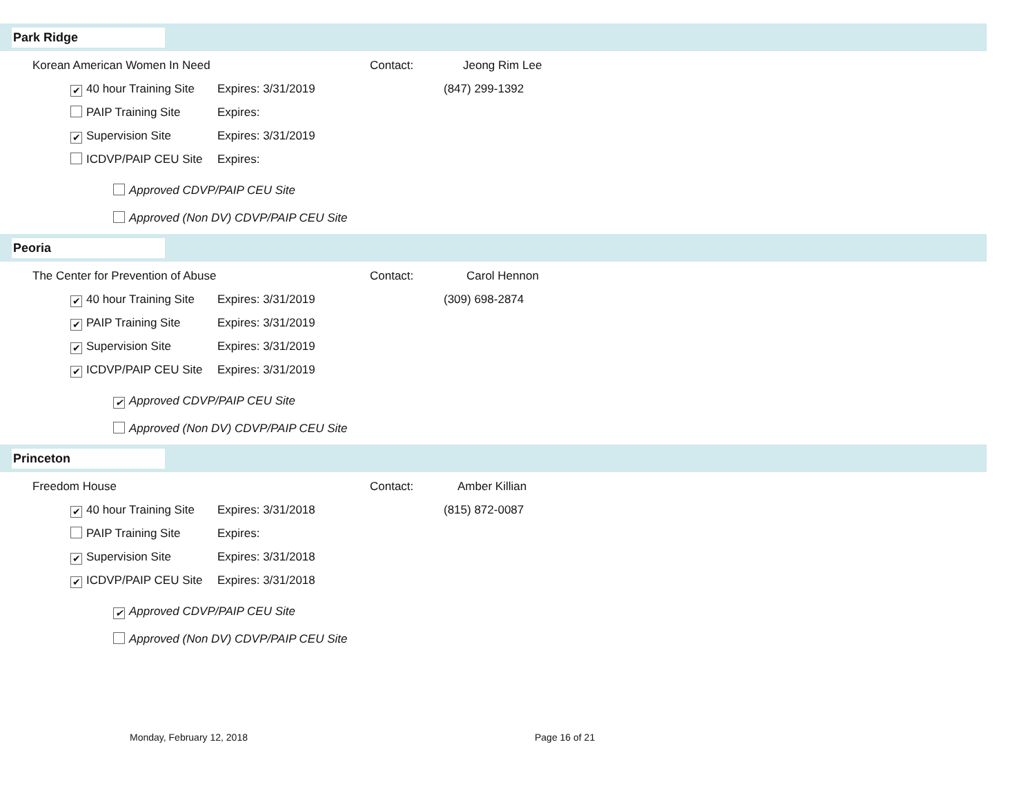Park Ridge
Korean American Women In Need Contact: Jeong Rim Lee
✔ 40 hour Training Site Expires: 3/31/2019 (847) 299-1392
PAIP Training Site Expires:
✔ Supervision Site Expires: 3/31/2019
ICDVP/PAIP CEU Site Expires:
Approved CDVP/PAIP CEU Site
Approved (Non DV) CDVP/PAIP CEU Site
Peoria
The Center for Prevention of Abuse Contact: Carol Hennon
✔ 40 hour Training Site Expires: 3/31/2019 (309) 698-2874
✔ PAIP Training Site Expires: 3/31/2019
✔ Supervision Site Expires: 3/31/2019
✔ ICDVP/PAIP CEU Site Expires: 3/31/2019
✔ Approved CDVP/PAIP CEU Site
Approved (Non DV) CDVP/PAIP CEU Site
Princeton
Freedom House Contact: Amber Killian
✔ 40 hour Training Site Expires: 3/31/2018 (815) 872-0087
PAIP Training Site Expires:
✔ Supervision Site Expires: 3/31/2018
✔ ICDVP/PAIP CEU Site Expires: 3/31/2018
✔ Approved CDVP/PAIP CEU Site
Approved (Non DV) CDVP/PAIP CEU Site
Monday, February 12, 2018 Page 16 of 21